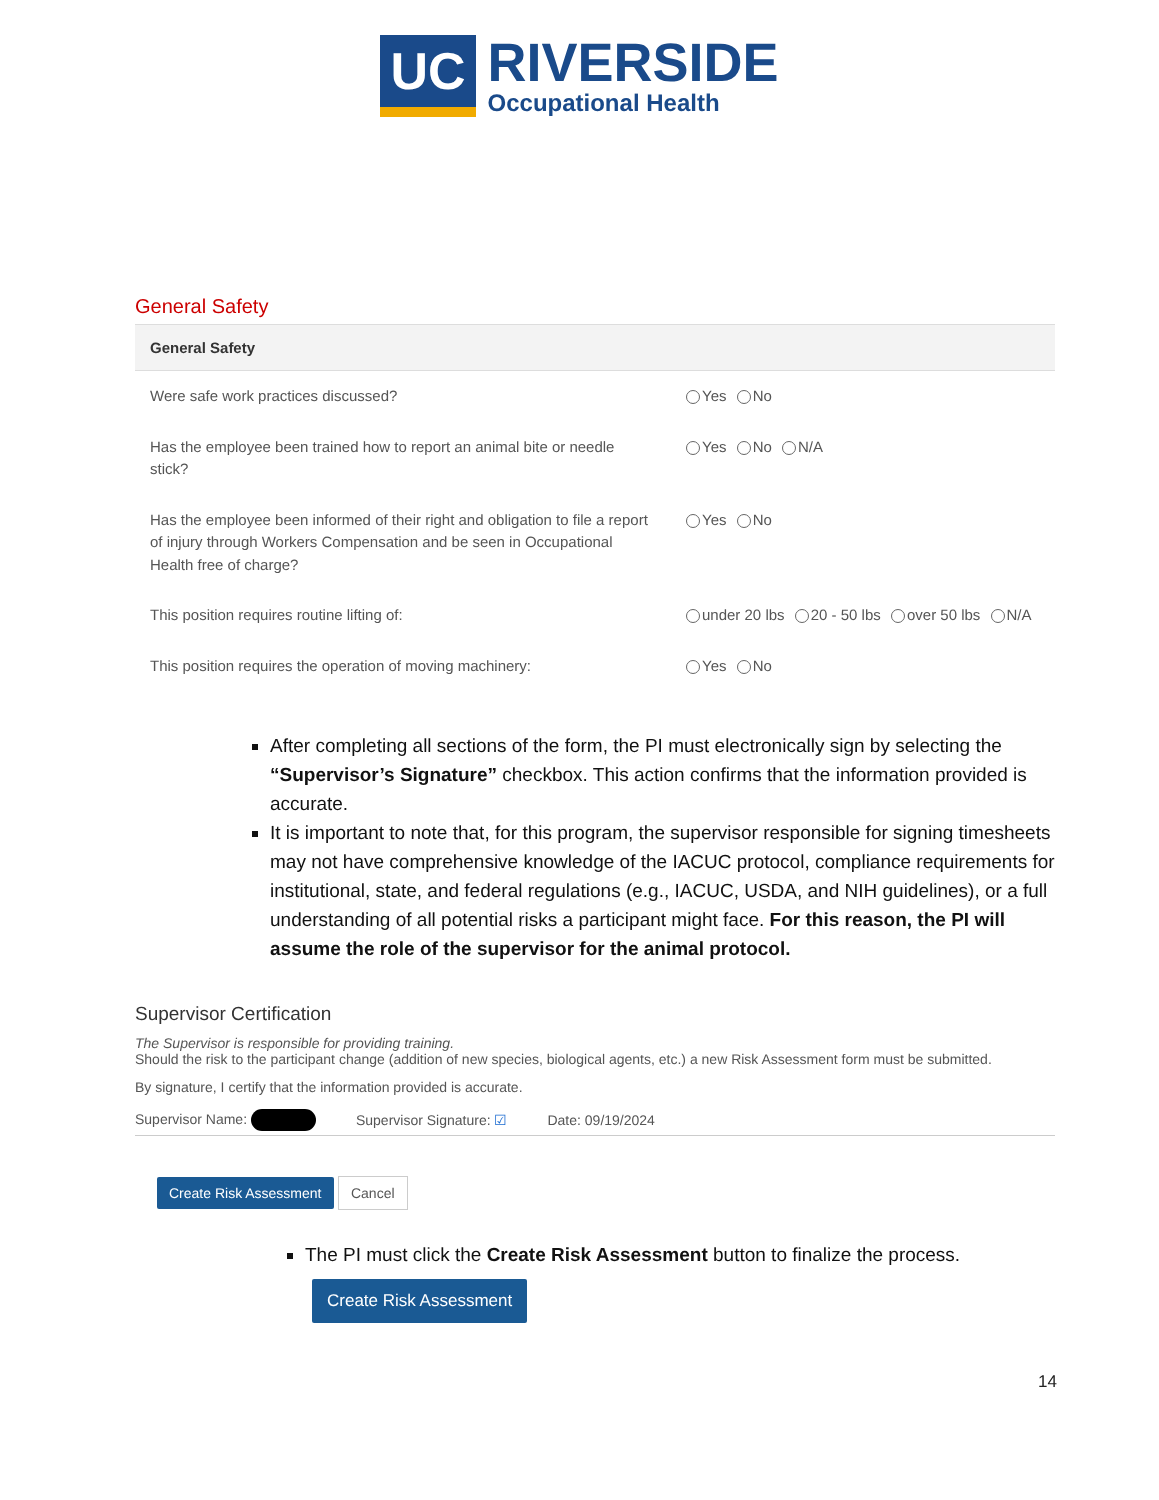UC
RIVERSIDE
Occupational Health
General Safety
| General Safety | |
| --- | --- |
| Were safe work practices discussed? | Yes No |
| Has the employee been trained how to report an animal bite or needle stick? | Yes No N/A |
| Has the employee been informed of their right and obligation to file a report of injury through Workers Compensation and be seen in Occupational Health free of charge? | Yes No |
| This position requires routine lifting of: | under 20 lbs 20 - 50 lbs over 50 lbs N/A |
| This position requires the operation of moving machinery: | Yes No |
After completing all sections of the form, the PI must electronically sign by selecting the “Supervisor’s Signature” checkbox. This action confirms that the information provided is accurate.
It is important to note that, for this program, the supervisor responsible for signing timesheets may not have comprehensive knowledge of the IACUC protocol, compliance requirements for institutional, state, and federal regulations (e.g., IACUC, USDA, and NIH guidelines), or a full understanding of all potential risks a participant might face. For this reason, the PI will assume the role of the supervisor for the animal protocol.
Supervisor Certification
The Supervisor is responsible for providing training.
Should the risk to the participant change (addition of new species, biological agents, etc.) a new Risk Assessment form must be submitted.
By signature, I certify that the information provided is accurate.
Supervisor Name: Supervisor Signature: ☑ Date: 09/19/2024
Create Risk Assessment Cancel
The PI must click the Create Risk Assessment button to finalize the process.
Create Risk Assessment
14